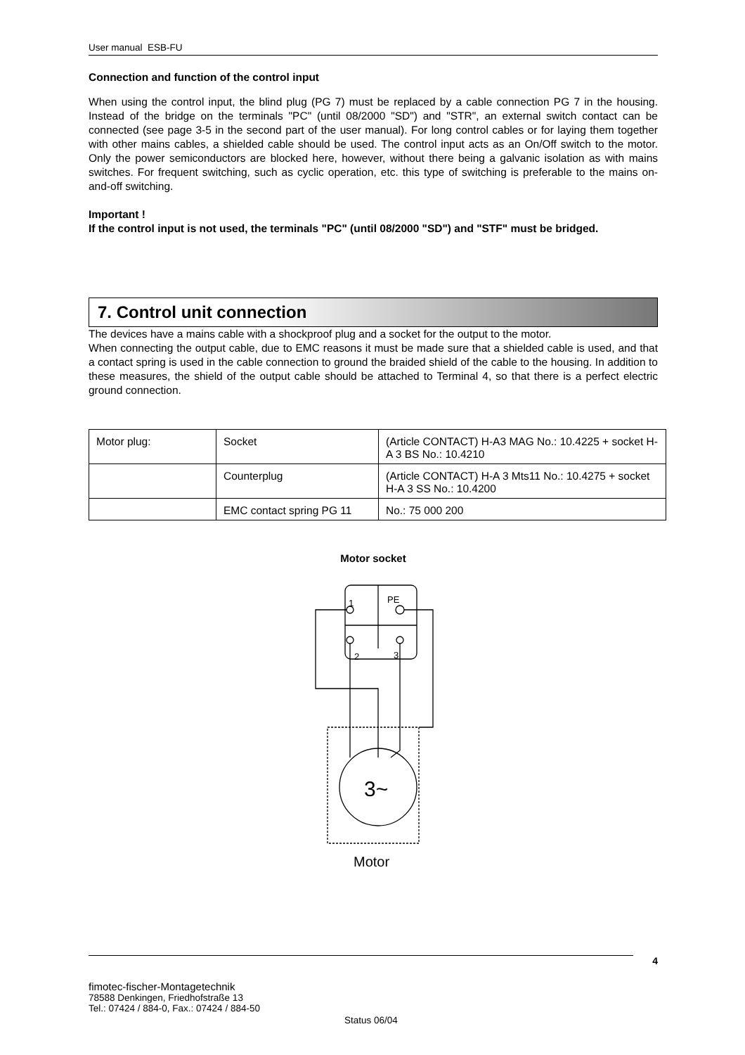User manual ESB-FU
Connection and function of the control input
When using the control input, the blind plug (PG 7) must be replaced by a cable connection PG 7 in the housing. Instead of the bridge on the terminals "PC" (until 08/2000 "SD") and "STR", an external switch contact can be connected (see page 3-5 in the second part of the user manual). For long control cables or for laying them together with other mains cables, a shielded cable should be used. The control input acts as an On/Off switch to the motor. Only the power semiconductors are blocked here, however, without there being a galvanic isolation as with mains switches. For frequent switching, such as cyclic operation, etc. this type of switching is preferable to the mains on-and-off switching.
Important !
If the control input is not used, the terminals "PC" (until 08/2000 "SD") and "STF" must be bridged.
7. Control unit connection
The devices have a mains cable with a shockproof plug and a socket for the output to the motor.
When connecting the output cable, due to EMC reasons it must be made sure that a shielded cable is used, and that a contact spring is used in the cable connection to ground the braided shield of the cable to the housing. In addition to these measures, the shield of the output cable should be attached to Terminal 4, so that there is a perfect electric ground connection.
| Motor plug: | Socket | (Article CONTACT) H-A3 MAG No.: 10.4225 + socket H-A 3 BS No.: 10.4210 |
| | Counterplug | (Article CONTACT) H-A 3 Mts11 No.: 10.4275 + socket H-A 3 SS No.: 10.4200 |
| | EMC contact spring PG 11 | No.: 75 000 200 |
Motor socket
1
PE
2
3
3~
Motor
4
fimotec-fischer-Montagetechnik
78588 Denkingen, Friedhofstraße 13
Tel.: 07424 / 884-0, Fax.: 07424 / 884-50
Status 06/04